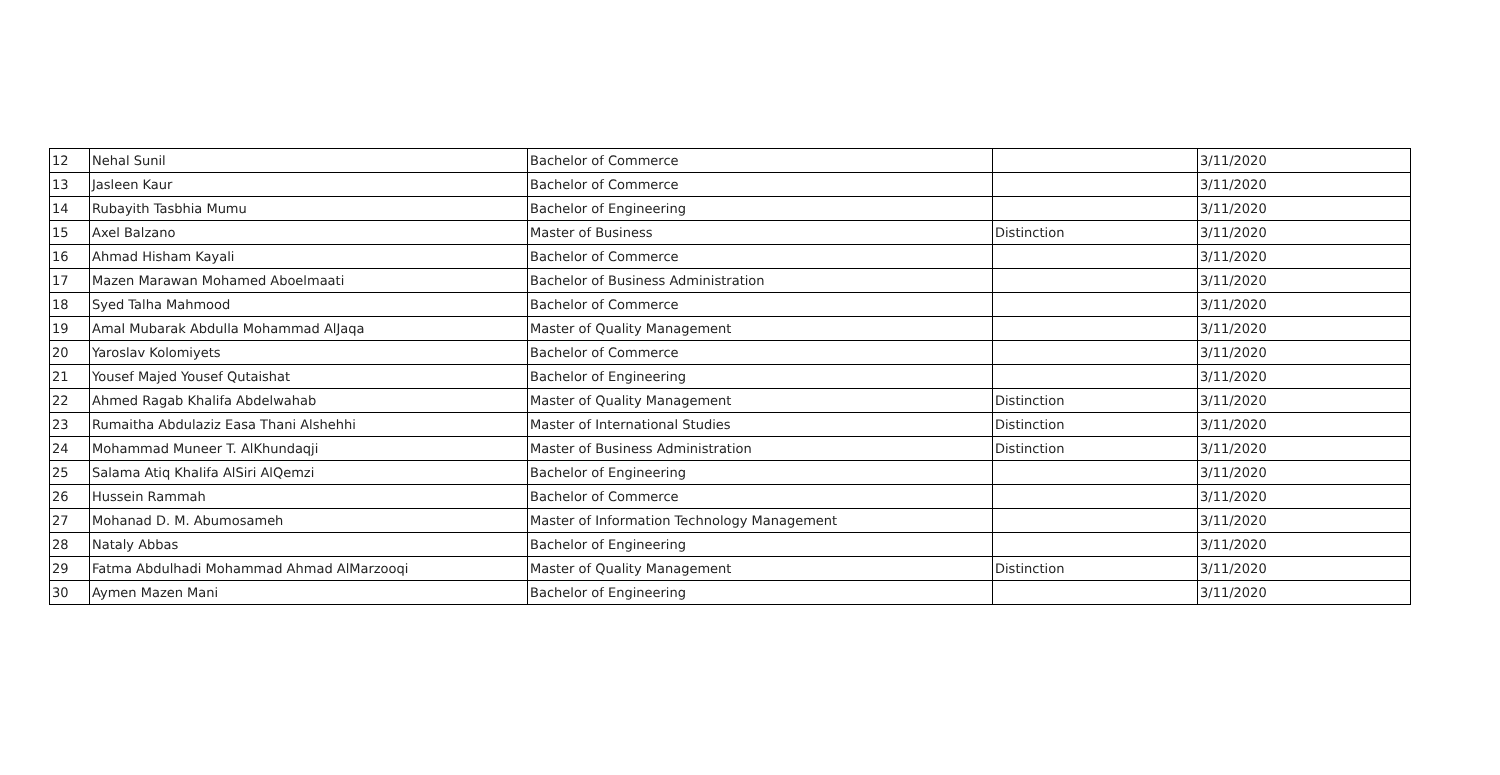| 12 | Nehal Sunil | Bachelor of Commerce | | 3/11/2020 |
| 13 | Jasleen Kaur | Bachelor of Commerce | | 3/11/2020 |
| 14 | Rubayith Tasbhia Mumu | Bachelor of Engineering | | 3/11/2020 |
| 15 | Axel Balzano | Master of Business | Distinction | 3/11/2020 |
| 16 | Ahmad Hisham Kayali | Bachelor of Commerce | | 3/11/2020 |
| 17 | Mazen Marawan Mohamed Aboelmaati | Bachelor of Business Administration | | 3/11/2020 |
| 18 | Syed Talha Mahmood | Bachelor of Commerce | | 3/11/2020 |
| 19 | Amal Mubarak Abdulla Mohammad AlJaqa | Master of Quality Management | | 3/11/2020 |
| 20 | Yaroslav Kolomiyets | Bachelor of Commerce | | 3/11/2020 |
| 21 | Yousef Majed Yousef Qutaishat | Bachelor of Engineering | | 3/11/2020 |
| 22 | Ahmed Ragab Khalifa Abdelwahab | Master of Quality Management | Distinction | 3/11/2020 |
| 23 | Rumaitha Abdulaziz Easa Thani Alshehhi | Master of International Studies | Distinction | 3/11/2020 |
| 24 | Mohammad Muneer T. AlKhundaqji | Master of Business Administration | Distinction | 3/11/2020 |
| 25 | Salama Atiq Khalifa AlSiri AlQemzi | Bachelor of Engineering | | 3/11/2020 |
| 26 | Hussein Rammah | Bachelor of Commerce | | 3/11/2020 |
| 27 | Mohanad D. M. Abumosameh | Master of Information Technology Management | | 3/11/2020 |
| 28 | Nataly Abbas | Bachelor of Engineering | | 3/11/2020 |
| 29 | Fatma Abdulhadi Mohammad Ahmad AlMarzooqi | Master of Quality Management | Distinction | 3/11/2020 |
| 30 | Aymen Mazen Mani | Bachelor of Engineering | | 3/11/2020 |